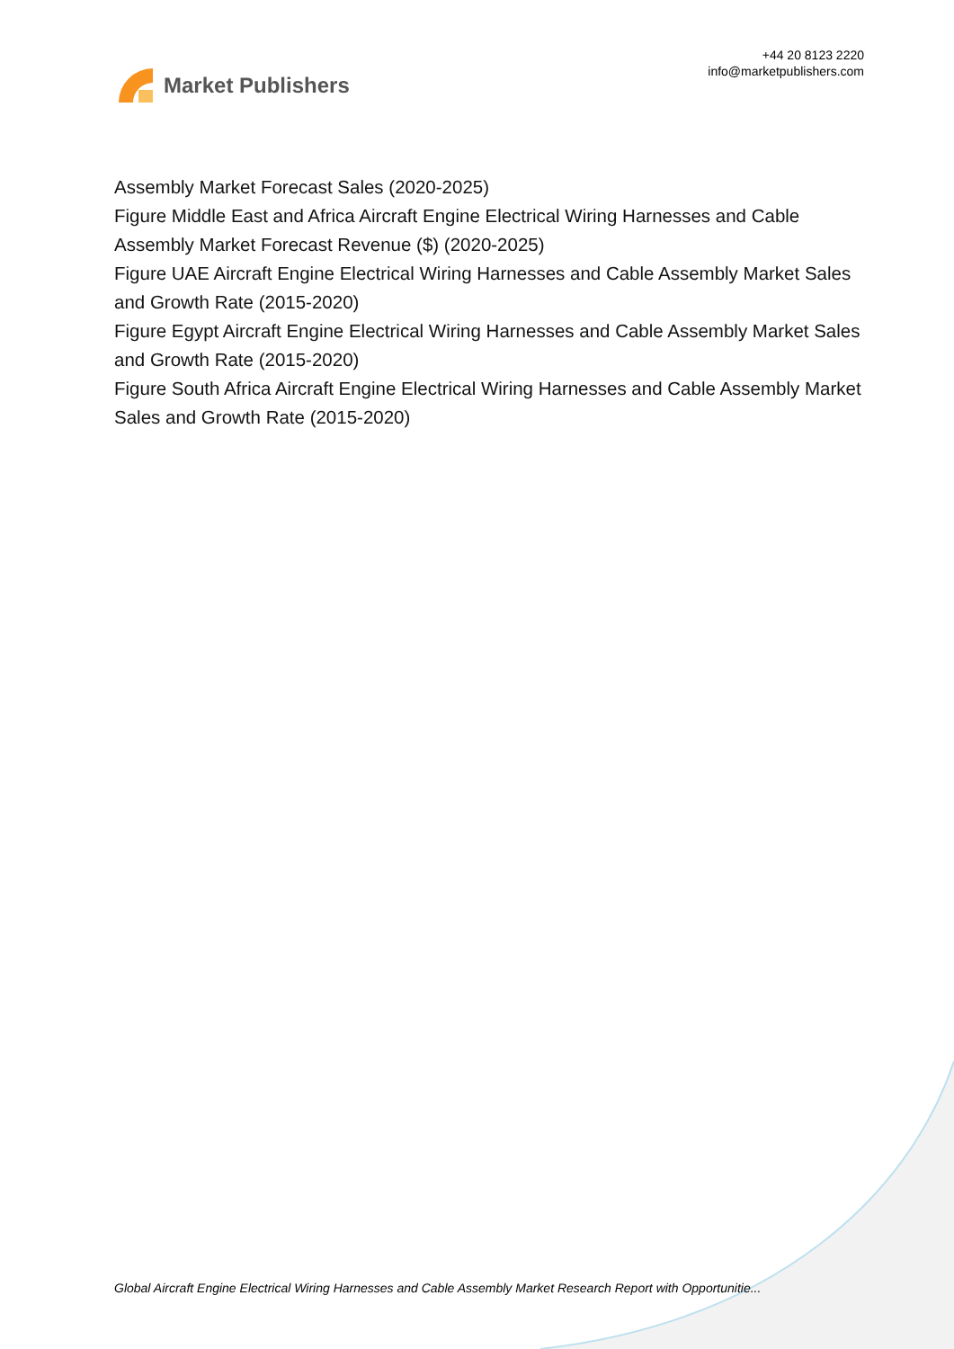Market Publishers
+44 20 8123 2220
info@marketpublishers.com
Assembly Market Forecast Sales (2020-2025)
Figure Middle East and Africa Aircraft Engine Electrical Wiring Harnesses and Cable Assembly Market Forecast Revenue ($) (2020-2025)
Figure UAE Aircraft Engine Electrical Wiring Harnesses and Cable Assembly Market Sales and Growth Rate (2015-2020)
Figure Egypt Aircraft Engine Electrical Wiring Harnesses and Cable Assembly Market Sales and Growth Rate (2015-2020)
Figure South Africa Aircraft Engine Electrical Wiring Harnesses and Cable Assembly Market Sales and Growth Rate (2015-2020)
Global Aircraft Engine Electrical Wiring Harnesses and Cable Assembly Market Research Report with Opportunitie...